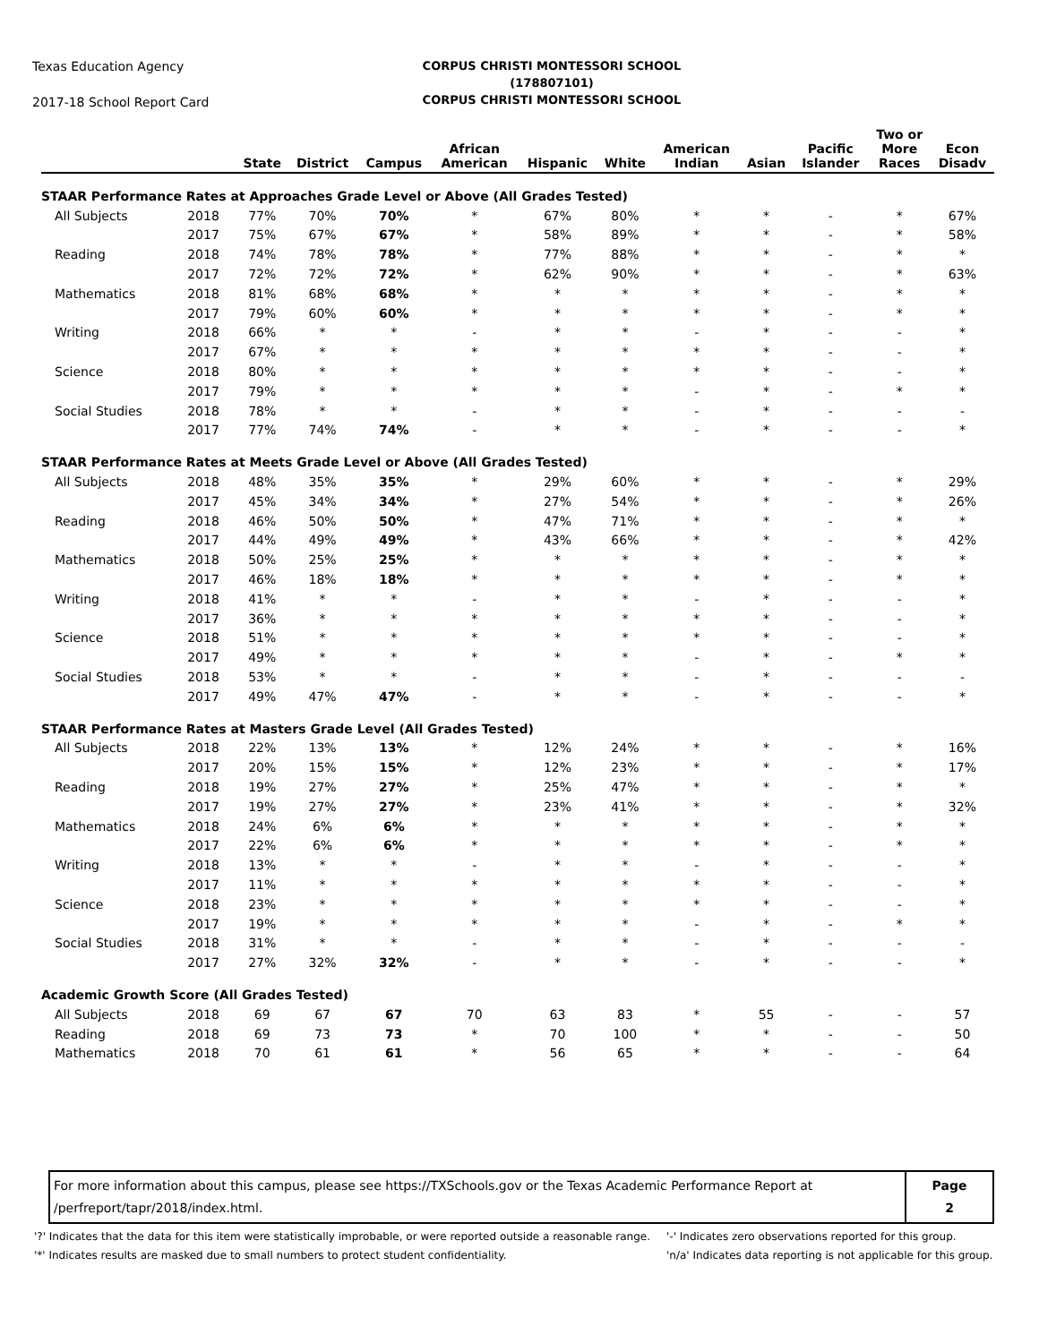Texas Education Agency
2017-18 School Report Card
CORPUS CHRISTI MONTESSORI SCHOOL
(178807101)
CORPUS CHRISTI MONTESSORI SCHOOL
| | | State | District | Campus | African American | Hispanic | White | American Indian | Asian | Pacific Islander | Two or More Races | Econ Disadv |
| --- | --- | --- | --- | --- | --- | --- | --- | --- | --- | --- | --- | --- |
| STAAR Performance Rates at Approaches Grade Level or Above (All Grades Tested) | | | | | | | | | | | | |
| All Subjects | 2018 | 77% | 70% | 70% | * | 67% | 80% | * | * | - | * | 67% |
| | 2017 | 75% | 67% | 67% | * | 58% | 89% | * | * | - | * | 58% |
| Reading | 2018 | 74% | 78% | 78% | * | 77% | 88% | * | * | - | * | * |
| | 2017 | 72% | 72% | 72% | * | 62% | 90% | * | * | - | * | 63% |
| Mathematics | 2018 | 81% | 68% | 68% | * | * | * | * | * | - | * | * |
| | 2017 | 79% | 60% | 60% | * | * | * | * | * | - | * | * |
| Writing | 2018 | 66% | * | * | - | * | * | - | * | - | - | * |
| | 2017 | 67% | * | * | * | * | * | * | * | - | - | * |
| Science | 2018 | 80% | * | * | * | * | * | * | * | - | - | * |
| | 2017 | 79% | * | * | * | * | * | - | * | - | * | * |
| Social Studies | 2018 | 78% | * | * | - | * | * | - | * | - | - | - |
| | 2017 | 77% | 74% | 74% | - | * | * | - | * | - | - | * |
| STAAR Performance Rates at Meets Grade Level or Above (All Grades Tested) | | | | | | | | | | | | |
| All Subjects | 2018 | 48% | 35% | 35% | * | 29% | 60% | * | * | - | * | 29% |
| | 2017 | 45% | 34% | 34% | * | 27% | 54% | * | * | - | * | 26% |
| Reading | 2018 | 46% | 50% | 50% | * | 47% | 71% | * | * | - | * | * |
| | 2017 | 44% | 49% | 49% | * | 43% | 66% | * | * | - | * | 42% |
| Mathematics | 2018 | 50% | 25% | 25% | * | * | * | * | * | - | * | * |
| | 2017 | 46% | 18% | 18% | * | * | * | * | * | - | * | * |
| Writing | 2018 | 41% | * | * | - | * | * | - | * | - | - | * |
| | 2017 | 36% | * | * | * | * | * | * | * | - | - | * |
| Science | 2018 | 51% | * | * | * | * | * | * | * | - | - | * |
| | 2017 | 49% | * | * | * | * | * | - | * | - | * | * |
| Social Studies | 2018 | 53% | * | * | - | * | * | - | * | - | - | - |
| | 2017 | 49% | 47% | 47% | - | * | * | - | * | - | - | * |
| STAAR Performance Rates at Masters Grade Level (All Grades Tested) | | | | | | | | | | | | |
| All Subjects | 2018 | 22% | 13% | 13% | * | 12% | 24% | * | * | - | * | 16% |
| | 2017 | 20% | 15% | 15% | * | 12% | 23% | * | * | - | * | 17% |
| Reading | 2018 | 19% | 27% | 27% | * | 25% | 47% | * | * | - | * | * |
| | 2017 | 19% | 27% | 27% | * | 23% | 41% | * | * | - | * | 32% |
| Mathematics | 2018 | 24% | 6% | 6% | * | * | * | * | * | - | * | * |
| | 2017 | 22% | 6% | 6% | * | * | * | * | * | - | * | * |
| Writing | 2018 | 13% | * | * | - | * | * | - | * | - | - | * |
| | 2017 | 11% | * | * | * | * | * | * | * | - | - | * |
| Science | 2018 | 23% | * | * | * | * | * | * | * | - | - | * |
| | 2017 | 19% | * | * | * | * | * | - | * | - | * | * |
| Social Studies | 2018 | 31% | * | * | - | * | * | - | * | - | - | - |
| | 2017 | 27% | 32% | 32% | - | * | * | - | * | - | - | * |
| Academic Growth Score (All Grades Tested) | | | | | | | | | | | | |
| All Subjects | 2018 | 69 | 67 | 67 | 70 | 63 | 83 | * | 55 | - | - | 57 |
| Reading | 2018 | 69 | 73 | 73 | * | 70 | 100 | * | * | - | - | 50 |
| Mathematics | 2018 | 70 | 61 | 61 | * | 56 | 65 | * | * | - | - | 64 |
For more information about this campus, please see https://TXSchools.gov or the Texas Academic Performance Report at
/perfreport/tapr/2018/index.html.
Page
2
'?' Indicates that the data for this item were statistically improbable, or were reported outside a reasonable range.
'*' Indicates results are masked due to small numbers to protect student confidentiality.
'-' Indicates zero observations reported for this group.
'n/a' Indicates data reporting is not applicable for this group.